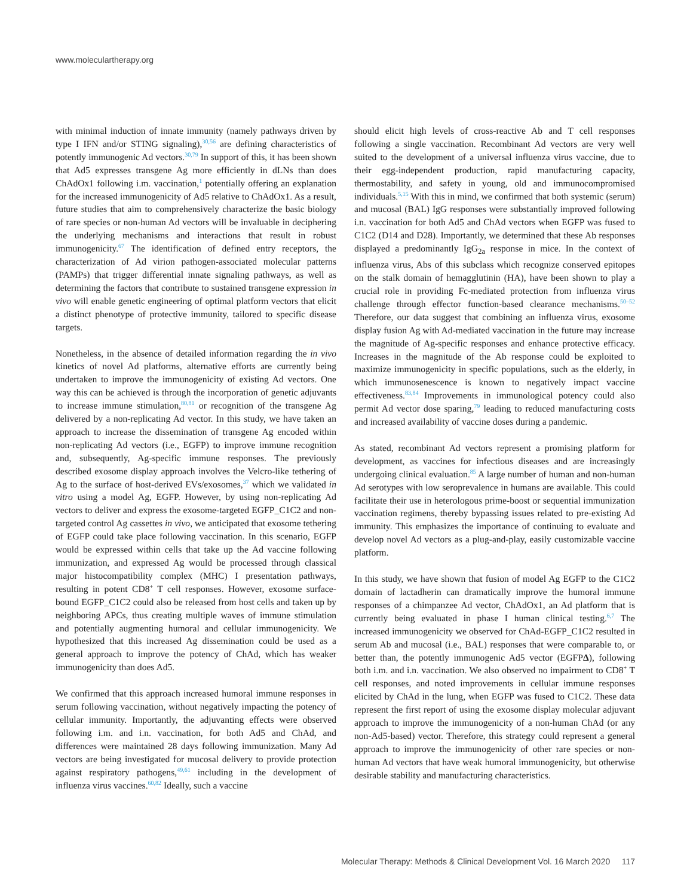www.moleculartherapy.org
with minimal induction of innate immunity (namely pathways driven by type I IFN and/or STING signaling),<sup>30,56</sup> are defining characteristics of potently immunogenic Ad vectors.<sup>30,79</sup> In support of this, it has been shown that Ad5 expresses transgene Ag more efficiently in dLNs than does ChAdOx1 following i.m. vaccination,<sup>1</sup> potentially offering an explanation for the increased immunogenicity of Ad5 relative to ChAdOx1. As a result, future studies that aim to comprehensively characterize the basic biology of rare species or non-human Ad vectors will be invaluable in deciphering the underlying mechanisms and interactions that result in robust immunogenicity.<sup>67</sup> The identification of defined entry receptors, the characterization of Ad virion pathogen-associated molecular patterns (PAMPs) that trigger differential innate signaling pathways, as well as determining the factors that contribute to sustained transgene expression in vivo will enable genetic engineering of optimal platform vectors that elicit a distinct phenotype of protective immunity, tailored to specific disease targets.
Nonetheless, in the absence of detailed information regarding the in vivo kinetics of novel Ad platforms, alternative efforts are currently being undertaken to improve the immunogenicity of existing Ad vectors. One way this can be achieved is through the incorporation of genetic adjuvants to increase immune stimulation,<sup>80,81</sup> or recognition of the transgene Ag delivered by a non-replicating Ad vector. In this study, we have taken an approach to increase the dissemination of transgene Ag encoded within non-replicating Ad vectors (i.e., EGFP) to improve immune recognition and, subsequently, Ag-specific immune responses. The previously described exosome display approach involves the Velcro-like tethering of Ag to the surface of host-derived EVs/exosomes,<sup>37</sup> which we validated in vitro using a model Ag, EGFP. However, by using non-replicating Ad vectors to deliver and express the exosome-targeted EGFP_C1C2 and non-targeted control Ag cassettes in vivo, we anticipated that exosome tethering of EGFP could take place following vaccination. In this scenario, EGFP would be expressed within cells that take up the Ad vaccine following immunization, and expressed Ag would be processed through classical major histocompatibility complex (MHC) I presentation pathways, resulting in potent CD8<sup>+</sup> T cell responses. However, exosome surface-bound EGFP_C1C2 could also be released from host cells and taken up by neighboring APCs, thus creating multiple waves of immune stimulation and potentially augmenting humoral and cellular immunogenicity. We hypothesized that this increased Ag dissemination could be used as a general approach to improve the potency of ChAd, which has weaker immunogenicity than does Ad5.
We confirmed that this approach increased humoral immune responses in serum following vaccination, without negatively impacting the potency of cellular immunity. Importantly, the adjuvanting effects were observed following i.m. and i.n. vaccination, for both Ad5 and ChAd, and differences were maintained 28 days following immunization. Many Ad vectors are being investigated for mucosal delivery to provide protection against respiratory pathogens,<sup>49,61</sup> including in the development of influenza virus vaccines.<sup>60,82</sup> Ideally, such a vaccine
should elicit high levels of cross-reactive Ab and T cell responses following a single vaccination. Recombinant Ad vectors are very well suited to the development of a universal influenza virus vaccine, due to their egg-independent production, rapid manufacturing capacity, thermostability, and safety in young, old and immunocompromised individuals.<sup>5,15</sup> With this in mind, we confirmed that both systemic (serum) and mucosal (BAL) IgG responses were substantially improved following i.n. vaccination for both Ad5 and ChAd vectors when EGFP was fused to C1C2 (D14 and D28). Importantly, we determined that these Ab responses displayed a predominantly IgG<sub>2a</sub> response in mice. In the context of influenza virus, Abs of this subclass which recognize conserved epitopes on the stalk domain of hemagglutinin (HA), have been shown to play a crucial role in providing Fc-mediated protection from influenza virus challenge through effector function-based clearance mechanisms.<sup>50–52</sup> Therefore, our data suggest that combining an influenza virus, exosome display fusion Ag with Ad-mediated vaccination in the future may increase the magnitude of Ag-specific responses and enhance protective efficacy. Increases in the magnitude of the Ab response could be exploited to maximize immunogenicity in specific populations, such as the elderly, in which immunosenescence is known to negatively impact vaccine effectiveness.<sup>83,84</sup> Improvements in immunological potency could also permit Ad vector dose sparing,<sup>79</sup> leading to reduced manufacturing costs and increased availability of vaccine doses during a pandemic.
As stated, recombinant Ad vectors represent a promising platform for development, as vaccines for infectious diseases and are increasingly undergoing clinical evaluation.<sup>85</sup> A large number of human and non-human Ad serotypes with low seroprevalence in humans are available. This could facilitate their use in heterologous prime-boost or sequential immunization vaccination regimens, thereby bypassing issues related to pre-existing Ad immunity. This emphasizes the importance of continuing to evaluate and develop novel Ad vectors as a plug-and-play, easily customizable vaccine platform.
In this study, we have shown that fusion of model Ag EGFP to the C1C2 domain of lactadherin can dramatically improve the humoral immune responses of a chimpanzee Ad vector, ChAdOx1, an Ad platform that is currently being evaluated in phase I human clinical testing.<sup>6,7</sup> The increased immunogenicity we observed for ChAd-EGFP_C1C2 resulted in serum Ab and mucosal (i.e., BAL) responses that were comparable to, or better than, the potently immunogenic Ad5 vector (EGFPΔ), following both i.m. and i.n. vaccination. We also observed no impairment to CD8<sup>+</sup> T cell responses, and noted improvements in cellular immune responses elicited by ChAd in the lung, when EGFP was fused to C1C2. These data represent the first report of using the exosome display molecular adjuvant approach to improve the immunogenicity of a non-human ChAd (or any non-Ad5-based) vector. Therefore, this strategy could represent a general approach to improve the immunogenicity of other rare species or non-human Ad vectors that have weak humoral immunogenicity, but otherwise desirable stability and manufacturing characteristics.
Molecular Therapy: Methods & Clinical Development Vol. 16 March 2020 117